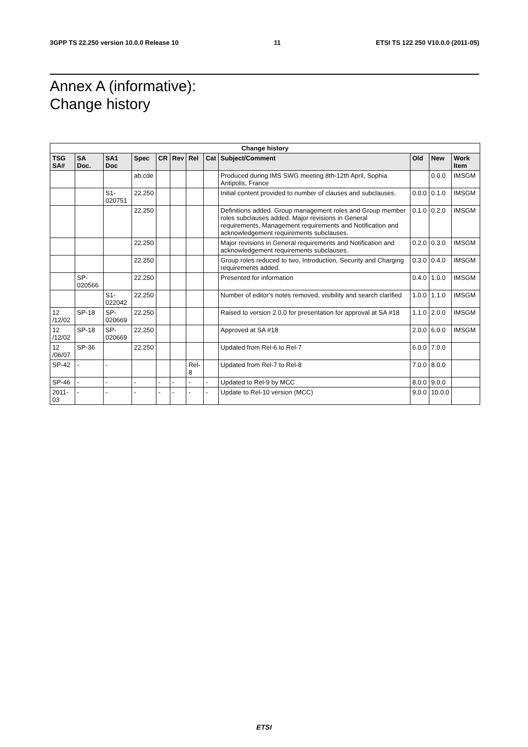3GPP TS 22.250 version 10.0.0 Release 10 11 ETSI TS 122 250 V10.0.0 (2011-05)
Annex A (informative):
Change history
| Change history | | | | | | | | | | | |
| --- | --- | --- | --- | --- | --- | --- | --- | --- | --- | --- | --- |
| TSG SA# | SA Doc. | SA1 Doc | Spec | CR | Rev | Rel | Cat | Subject/Comment | Old | New | Work Item |
| | | | ab.cde | | | | | Produced during IMS SWG meeting 8th-12th April, Sophia Antipolis, France | | 0.0.0 | IMSGM |
| | | S1-020751 | 22.250 | | | | | Initial content provided to number of clauses and subclauses. | 0.0.0 | 0.1.0 | IMSGM |
| | | | 22.250 | | | | | Definitions added. Group management roles and Group member roles subclauses added. Major revisions in General requirements, Management requirements and Notification and acknowledgement requirements subclauses. | 0.1.0 | 0.2.0 | IMSGM |
| | | | 22.250 | | | | | Major revisions in General requirements and Notification and acknowledgement requirements subclauses. | 0.2.0 | 0.3.0 | IMSGM |
| | | | 22.250 | | | | | Group roles reduced to two, Introduction, Security and Charging requirements added. | 0.3.0 | 0.4.0 | IMSGM |
| | SP-020566 | | 22.250 | | | | | Presented for information | 0.4.0 | 1.0.0 | IMSGM |
| | | S1-022042 | 22.250 | | | | | Number of editor's notes removed, visibility and search clarified | 1.0.0 | 1.1.0 | IMSGM |
| 12 /12/02 | SP-18 | SP-020669 | 22.250 | | | | | Raised to version 2.0.0 for presentation for approval at SA #18 | 1.1.0 | 2.0.0 | IMSGM |
| 12 /12/02 | SP-18 | SP-020669 | 22.250 | | | | | Approved at SA #18 | 2.0.0 | 6.0.0 | IMSGM |
| 12 /06/07 | SP-36 | | 22.250 | | | | | Updated from Rel-6 to Rel-7 | 6.0.0 | 7.0.0 | |
| SP-42 | - | - | | | | Rel-8 | | Updated from Rel-7 to Rel-8 | 7.0.0 | 8.0.0 | |
| SP-46 | - | - | - | - | - | - | - | Updated to Rel-9 by MCC | 8.0.0 | 9.0.0 | |
| 2011-03 | - | - | - | - | - | - | - | Update to Rel-10 version (MCC) | 9.0.0 | 10.0.0 | |
ETSI